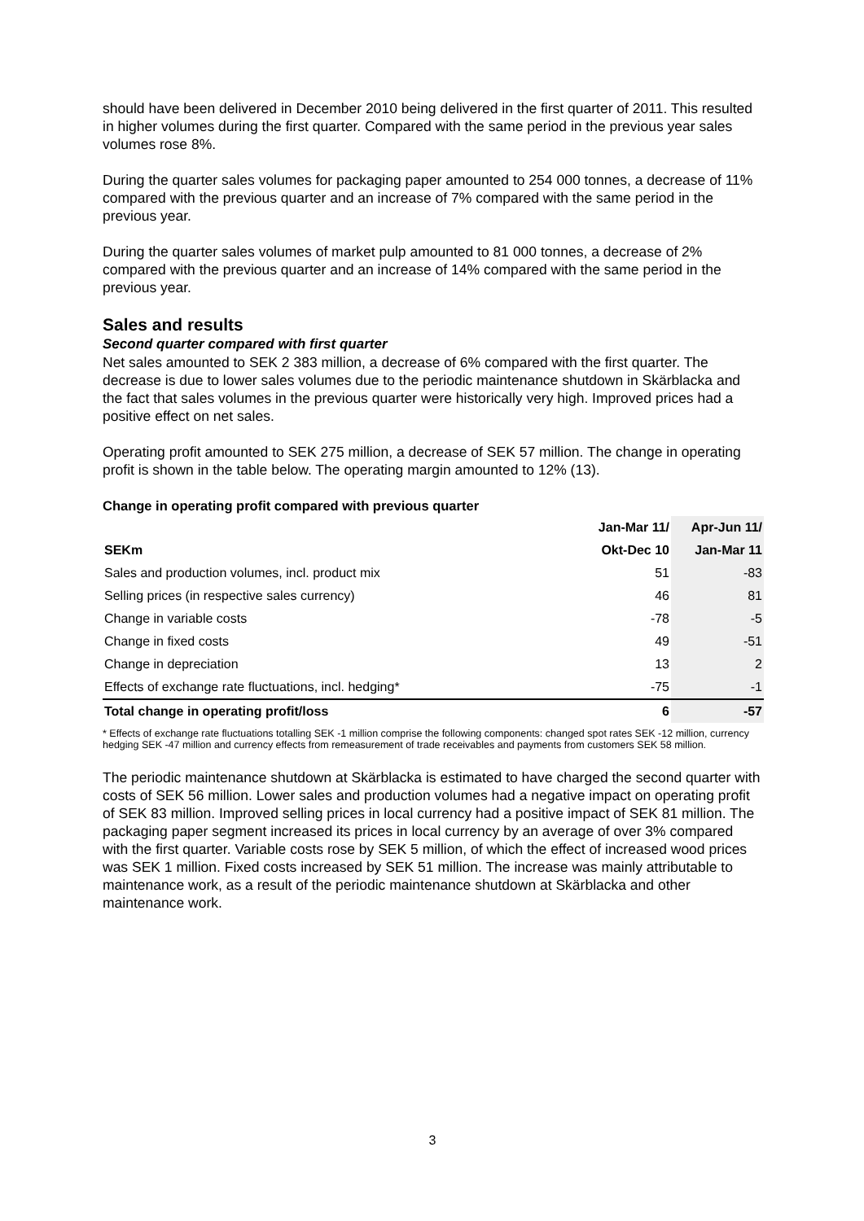should have been delivered in December 2010 being delivered in the first quarter of 2011. This resulted in higher volumes during the first quarter. Compared with the same period in the previous year sales volumes rose 8%.
During the quarter sales volumes for packaging paper amounted to 254 000 tonnes, a decrease of 11% compared with the previous quarter and an increase of 7% compared with the same period in the previous year.
During the quarter sales volumes of market pulp amounted to 81 000 tonnes, a decrease of 2% compared with the previous quarter and an increase of 14% compared with the same period in the previous year.
Sales and results
Second quarter compared with first quarter
Net sales amounted to SEK 2 383 million, a decrease of 6% compared with the first quarter. The decrease is due to lower sales volumes due to the periodic maintenance shutdown in Skärblacka and the fact that sales volumes in the previous quarter were historically very high. Improved prices had a positive effect on net sales.
Operating profit amounted to SEK 275 million, a decrease of SEK 57 million. The change in operating profit is shown in the table below. The operating margin amounted to 12% (13).
Change in operating profit compared with previous quarter
| | Jan-Mar 11/ | Apr-Jun 11/ |
| --- | --- | --- |
| SEKm | Okt-Dec 10 | Jan-Mar 11 |
| Sales and production volumes, incl. product mix | 51 | -83 |
| Selling prices (in respective sales currency) | 46 | 81 |
| Change in variable costs | -78 | -5 |
| Change in fixed costs | 49 | -51 |
| Change in depreciation | 13 | 2 |
| Effects of exchange rate fluctuations, incl. hedging* | -75 | -1 |
| Total change in operating profit/loss | 6 | -57 |
* Effects of exchange rate fluctuations totalling SEK -1 million comprise the following components: changed spot rates SEK -12 million, currency hedging SEK -47 million and currency effects from remeasurement of trade receivables and payments from customers SEK 58 million.
The periodic maintenance shutdown at Skärblacka is estimated to have charged the second quarter with costs of SEK 56 million. Lower sales and production volumes had a negative impact on operating profit of SEK 83 million. Improved selling prices in local currency had a positive impact of SEK 81 million. The packaging paper segment increased its prices in local currency by an average of over 3% compared with the first quarter. Variable costs rose by SEK 5 million, of which the effect of increased wood prices was SEK 1 million. Fixed costs increased by SEK 51 million. The increase was mainly attributable to maintenance work, as a result of the periodic maintenance shutdown at Skärblacka and other maintenance work.
3